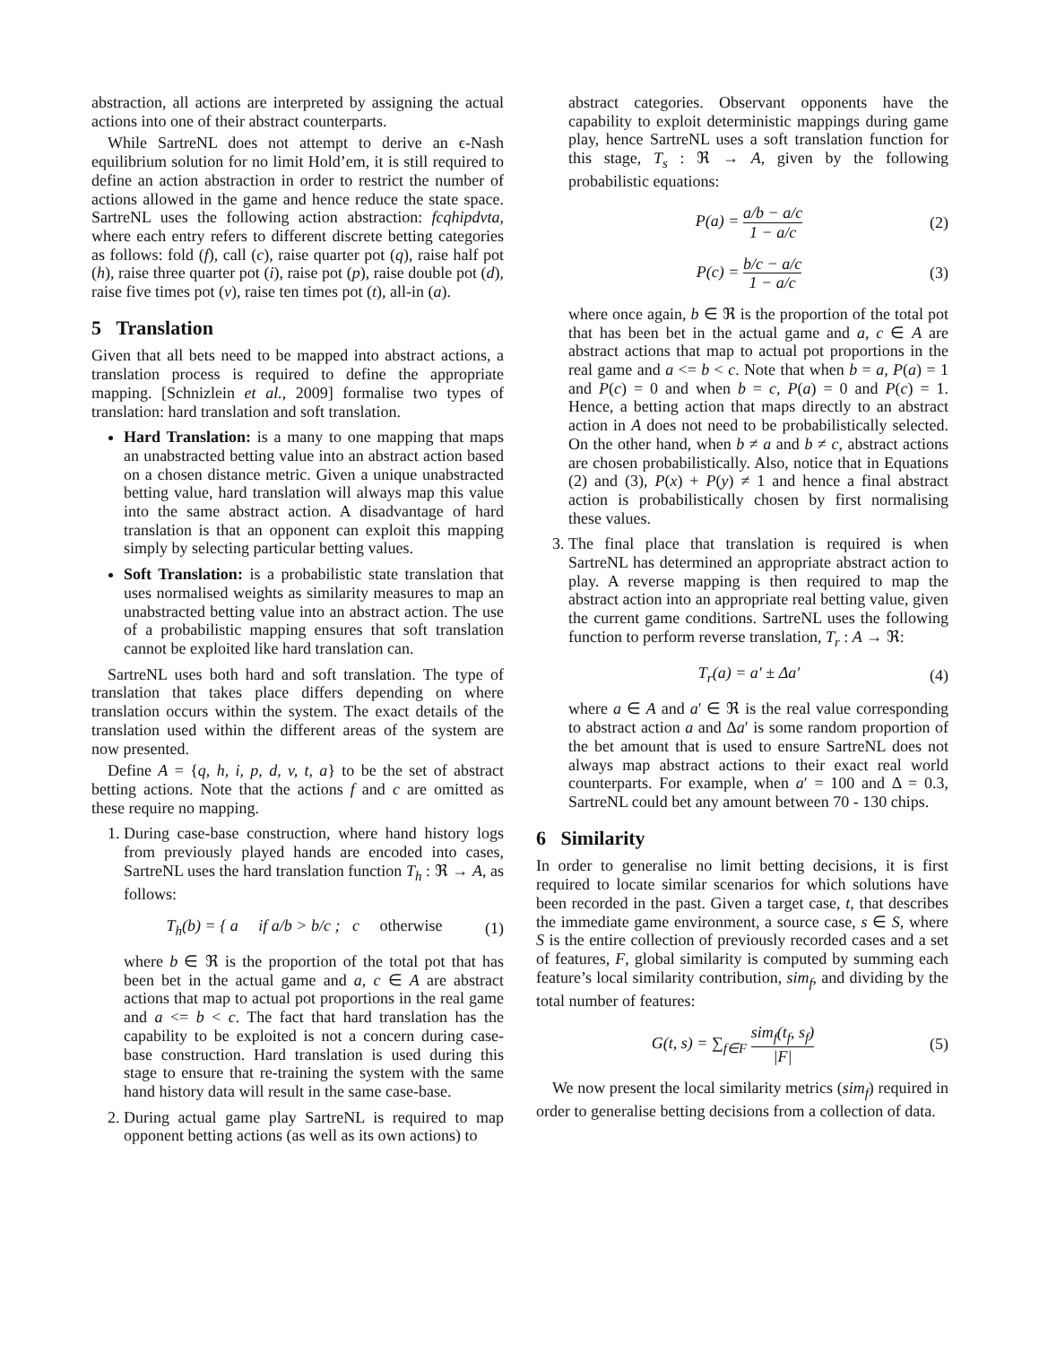abstraction, all actions are interpreted by assigning the actual actions into one of their abstract counterparts.
While SartreNL does not attempt to derive an ϵ-Nash equilibrium solution for no limit Hold’em, it is still required to define an action abstraction in order to restrict the number of actions allowed in the game and hence reduce the state space. SartreNL uses the following action abstraction: fcqhipdvta, where each entry refers to different discrete betting categories as follows: fold (f), call (c), raise quarter pot (q), raise half pot (h), raise three quarter pot (i), raise pot (p), raise double pot (d), raise five times pot (v), raise ten times pot (t), all-in (a).
5 Translation
Given that all bets need to be mapped into abstract actions, a translation process is required to define the appropriate mapping. [Schnizlein et al., 2009] formalise two types of translation: hard translation and soft translation.
Hard Translation: is a many to one mapping that maps an unabstracted betting value into an abstract action based on a chosen distance metric. Given a unique unabstracted betting value, hard translation will always map this value into the same abstract action. A disadvantage of hard translation is that an opponent can exploit this mapping simply by selecting particular betting values.
Soft Translation: is a probabilistic state translation that uses normalised weights as similarity measures to map an unabstracted betting value into an abstract action. The use of a probabilistic mapping ensures that soft translation cannot be exploited like hard translation can.
SartreNL uses both hard and soft translation. The type of translation that takes place differs depending on where translation occurs within the system. The exact details of the translation used within the different areas of the system are now presented.
Define A = {q, h, i, p, d, v, t, a} to be the set of abstract betting actions. Note that the actions f and c are omitted as these require no mapping.
1. During case-base construction, where hand history logs from previously played hands are encoded into cases, SartreNL uses the hard translation function T<sub>h</sub> : ℜ → A, as follows:
T<sub>h</sub>(b) = { a if a/b > b/c ; c otherwise (1)
where b ∈ ℜ is the proportion of the total pot that has been bet in the actual game and a, c ∈ A are abstract actions that map to actual pot proportions in the real game and a <= b < c. The fact that hard translation has the capability to be exploited is not a concern during case-base construction. Hard translation is used during this stage to ensure that re-training the system with the same hand history data will result in the same case-base.
2. During actual game play SartreNL is required to map opponent betting actions (as well as its own actions) to
abstract categories. Observant opponents have the capability to exploit deterministic mappings during game play, hence SartreNL uses a soft translation function for this stage, T<sub>s</sub> : ℜ → A, given by the following probabilistic equations:
P(a) = a/b − a/c 1 − a/c (2)
P(c) = b/c − a/c 1 − a/c (3)
where once again, b ∈ ℜ is the proportion of the total pot that has been bet in the actual game and a, c ∈ A are abstract actions that map to actual pot proportions in the real game and a <= b < c. Note that when b = a, P(a) = 1 and P(c) = 0 and when b = c, P(a) = 0 and P(c) = 1. Hence, a betting action that maps directly to an abstract action in A does not need to be probabilistically selected. On the other hand, when b ≠ a and b ≠ c, abstract actions are chosen probabilistically. Also, notice that in Equations (2) and (3), P(x) + P(y) ≠ 1 and hence a final abstract action is probabilistically chosen by first normalising these values.
3. The final place that translation is required is when SartreNL has determined an appropriate abstract action to play. A reverse mapping is then required to map the abstract action into an appropriate real betting value, given the current game conditions. SartreNL uses the following function to perform reverse translation, T<sub>r</sub> : A → ℜ:
T<sub>r</sub>(a) = a′ ± Δa′ (4)
where a ∈ A and a′ ∈ ℜ is the real value corresponding to abstract action a and Δa′ is some random proportion of the bet amount that is used to ensure SartreNL does not always map abstract actions to their exact real world counterparts. For example, when a′ = 100 and Δ = 0.3, SartreNL could bet any amount between 70 - 130 chips.
6 Similarity
In order to generalise no limit betting decisions, it is first required to locate similar scenarios for which solutions have been recorded in the past. Given a target case, t, that describes the immediate game environment, a source case, s ∈ S, where S is the entire collection of previously recorded cases and a set of features, F, global similarity is computed by summing each feature’s local similarity contribution, sim<sub>f</sub>, and dividing by the total number of features:
G(t, s) = ∑<sub>f∈F</sub> sim<sub>f</sub>(t<sub>f</sub>, s<sub>f</sub>) |F| (5)
We now present the local similarity metrics (sim<sub>f</sub>) required in order to generalise betting decisions from a collection of data.